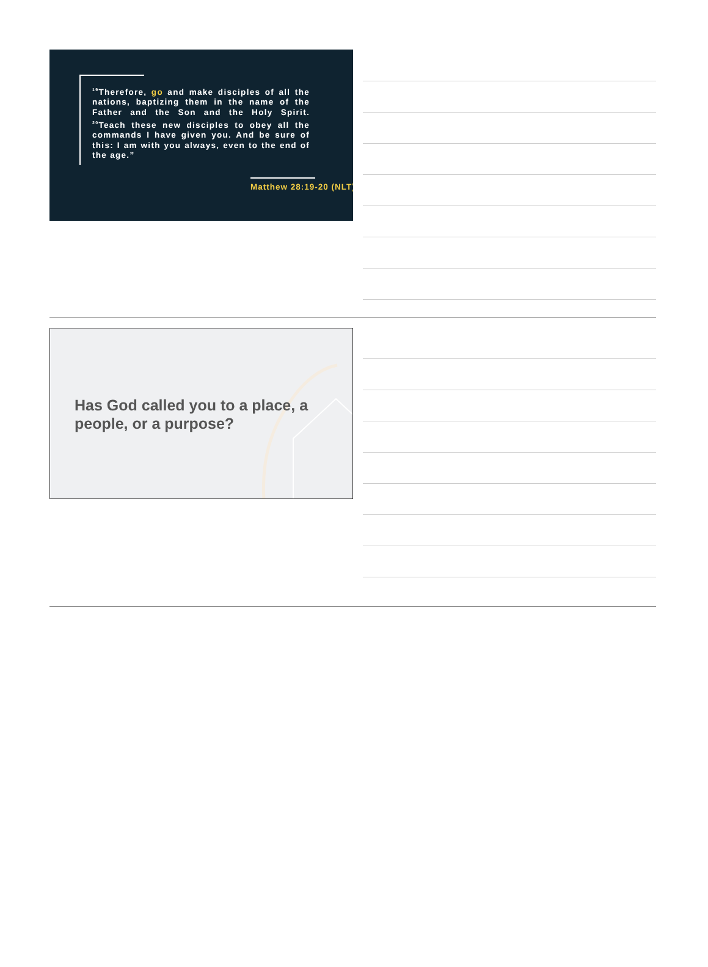<sup>19</sup> Therefore, go and make disciples of all the nations, baptizing them in the name of the Father and the Son and the Holy Spirit. <sup>20</sup>Teach these new disciples to obey all the commands I have given you. And be sure of this: I am with you always, even to the end of the age.”
Matthew 28:19-20 (NLT)
Has God called you to a place, a people, or a purpose?